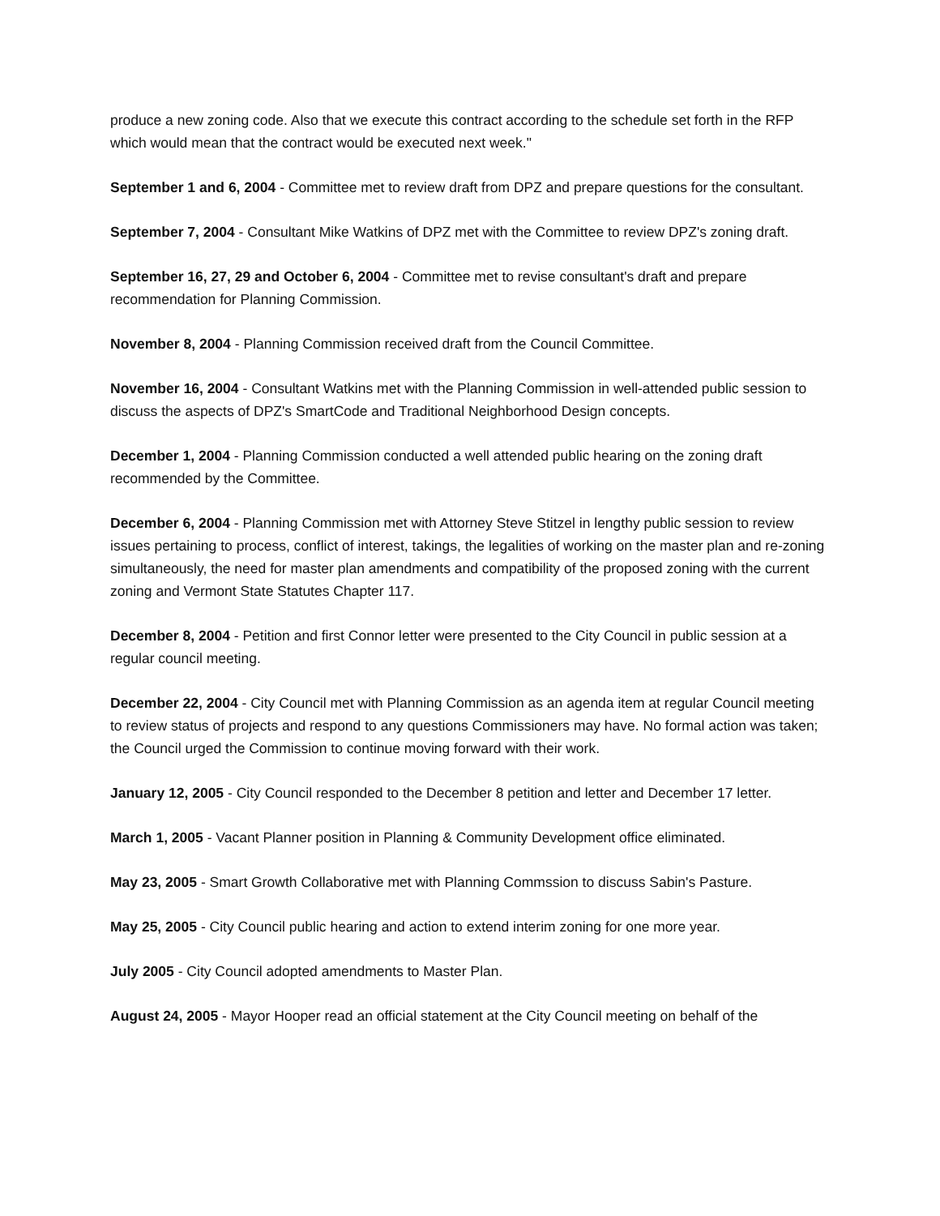produce a new zoning code. Also that we execute this contract according to the schedule set forth in the RFP which would mean that the contract would be executed next week."
September 1 and 6, 2004 - Committee met to review draft from DPZ and prepare questions for the consultant.
September 7, 2004 - Consultant Mike Watkins of DPZ met with the Committee to review DPZ's zoning draft.
September 16, 27, 29 and October 6, 2004 - Committee met to revise consultant's draft and prepare recommendation for Planning Commission.
November 8, 2004 - Planning Commission received draft from the Council Committee.
November 16, 2004 - Consultant Watkins met with the Planning Commission in well-attended public session to discuss the aspects of DPZ's SmartCode and Traditional Neighborhood Design concepts.
December 1, 2004 - Planning Commission conducted a well attended public hearing on the zoning draft recommended by the Committee.
December 6, 2004 - Planning Commission met with Attorney Steve Stitzel in lengthy public session to review issues pertaining to process, conflict of interest, takings, the legalities of working on the master plan and re-zoning simultaneously, the need for master plan amendments and compatibility of the proposed zoning with the current zoning and Vermont State Statutes Chapter 117.
December 8, 2004 - Petition and first Connor letter were presented to the City Council in public session at a regular council meeting.
December 22, 2004 - City Council met with Planning Commission as an agenda item at regular Council meeting to review status of projects and respond to any questions Commissioners may have. No formal action was taken; the Council urged the Commission to continue moving forward with their work.
January 12, 2005 - City Council responded to the December 8 petition and letter and December 17 letter.
March 1, 2005 - Vacant Planner position in Planning & Community Development office eliminated.
May 23, 2005 - Smart Growth Collaborative met with Planning Commssion to discuss Sabin's Pasture.
May 25, 2005 - City Council public hearing and action to extend interim zoning for one more year.
July 2005 - City Council adopted amendments to Master Plan.
August 24, 2005 - Mayor Hooper read an official statement at the City Council meeting on behalf of the